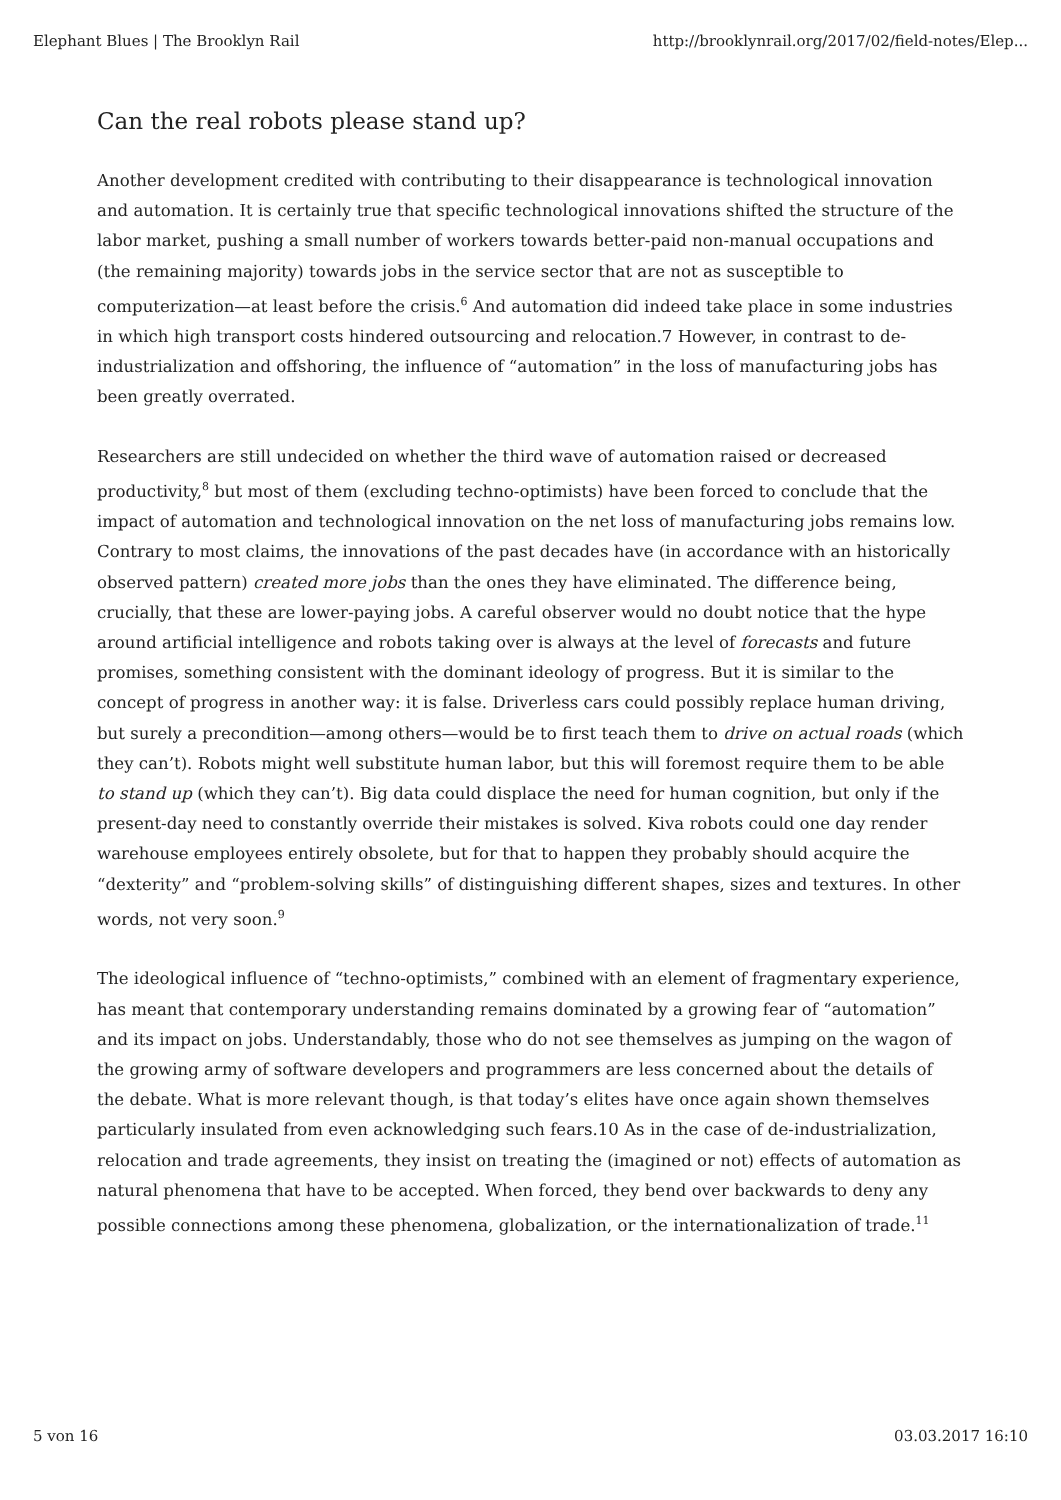Elephant Blues | The Brooklyn Rail http://brooklynrail.org/2017/02/field-notes/Elep...
Can the real robots please stand up?
Another development credited with contributing to their disappearance is technological innovation and automation. It is certainly true that specific technological innovations shifted the structure of the labor market, pushing a small number of workers towards better-paid non-manual occupations and (the remaining majority) towards jobs in the service sector that are not as susceptible to computerization—at least before the crisis.<sup>6</sup> And automation did indeed take place in some industries in which high transport costs hindered outsourcing and relocation.7 However, in contrast to de-industrialization and offshoring, the influence of “automation” in the loss of manufacturing jobs has been greatly overrated.
Researchers are still undecided on whether the third wave of automation raised or decreased productivity,<sup>8</sup> but most of them (excluding techno-optimists) have been forced to conclude that the impact of automation and technological innovation on the net loss of manufacturing jobs remains low. Contrary to most claims, the innovations of the past decades have (in accordance with an historically observed pattern) created more jobs than the ones they have eliminated. The difference being, crucially, that these are lower-paying jobs. A careful observer would no doubt notice that the hype around artificial intelligence and robots taking over is always at the level of forecasts and future promises, something consistent with the dominant ideology of progress. But it is similar to the concept of progress in another way: it is false. Driverless cars could possibly replace human driving, but surely a precondition—among others—would be to first teach them to drive on actual roads (which they can’t). Robots might well substitute human labor, but this will foremost require them to be able to stand up (which they can’t). Big data could displace the need for human cognition, but only if the present-day need to constantly override their mistakes is solved. Kiva robots could one day render warehouse employees entirely obsolete, but for that to happen they probably should acquire the “dexterity” and “problem-solving skills” of distinguishing different shapes, sizes and textures. In other words, not very soon.<sup>9</sup>
The ideological influence of “techno-optimists,” combined with an element of fragmentary experience, has meant that contemporary understanding remains dominated by a growing fear of “automation” and its impact on jobs. Understandably, those who do not see themselves as jumping on the wagon of the growing army of software developers and programmers are less concerned about the details of the debate. What is more relevant though, is that today’s elites have once again shown themselves particularly insulated from even acknowledging such fears.10 As in the case of de-industrialization, relocation and trade agreements, they insist on treating the (imagined or not) effects of automation as natural phenomena that have to be accepted. When forced, they bend over backwards to deny any possible connections among these phenomena, globalization, or the internationalization of trade.<sup>11</sup>
5 von 16 03.03.2017 16:10